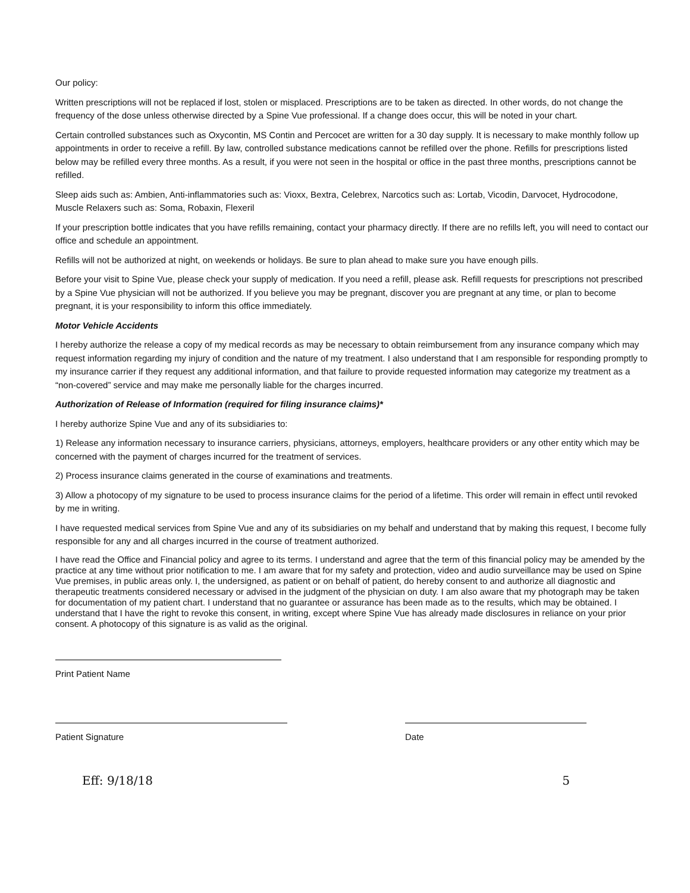Our policy:
Written prescriptions will not be replaced if lost, stolen or misplaced. Prescriptions are to be taken as directed. In other words, do not change the frequency of the dose unless otherwise directed by a Spine Vue professional. If a change does occur, this will be noted in your chart.
Certain controlled substances such as Oxycontin, MS Contin and Percocet are written for a 30 day supply. It is necessary to make monthly follow up appointments in order to receive a refill. By law, controlled substance medications cannot be refilled over the phone. Refills for prescriptions listed below may be refilled every three months. As a result, if you were not seen in the hospital or office in the past three months, prescriptions cannot be refilled.
Sleep aids such as: Ambien, Anti-inflammatories such as: Vioxx, Bextra, Celebrex, Narcotics such as: Lortab, Vicodin, Darvocet, Hydrocodone, Muscle Relaxers such as: Soma, Robaxin, Flexeril
If your prescription bottle indicates that you have refills remaining, contact your pharmacy directly. If there are no refills left, you will need to contact our office and schedule an appointment.
Refills will not be authorized at night, on weekends or holidays. Be sure to plan ahead to make sure you have enough pills.
Before your visit to Spine Vue, please check your supply of medication. If you need a refill, please ask. Refill requests for prescriptions not prescribed by a Spine Vue physician will not be authorized. If you believe you may be pregnant, discover you are pregnant at any time, or plan to become pregnant, it is your responsibility to inform this office immediately.
Motor Vehicle Accidents
I hereby authorize the release a copy of my medical records as may be necessary to obtain reimbursement from any insurance company which may request information regarding my injury of condition and the nature of my treatment. I also understand that I am responsible for responding promptly to my insurance carrier if they request any additional information, and that failure to provide requested information may categorize my treatment as a “non-covered” service and may make me personally liable for the charges incurred.
Authorization of Release of Information (required for filing insurance claims)*
I hereby authorize Spine Vue and any of its subsidiaries to:
1) Release any information necessary to insurance carriers, physicians, attorneys, employers, healthcare providers or any other entity which may be concerned with the payment of charges incurred for the treatment of services.
2) Process insurance claims generated in the course of examinations and treatments.
3) Allow a photocopy of my signature to be used to process insurance claims for the period of a lifetime. This order will remain in effect until revoked by me in writing.
I have requested medical services from Spine Vue and any of its subsidiaries on my behalf and understand that by making this request, I become fully responsible for any and all charges incurred in the course of treatment authorized.
I have read the Office and Financial policy and agree to its terms. I understand and agree that the term of this financial policy may be amended by the practice at any time without prior notification to me. I am aware that for my safety and protection, video and audio surveillance may be used on Spine Vue premises, in public areas only. I, the undersigned, as patient or on behalf of patient, do hereby consent to and authorize all diagnostic and therapeutic treatments considered necessary or advised in the judgment of the physician on duty. I am also aware that my photograph may be taken for documentation of my patient chart. I understand that no guarantee or assurance has been made as to the results, which may be obtained. I understand that I have the right to revoke this consent, in writing, except where Spine Vue has already made disclosures in reliance on your prior consent. A photocopy of this signature is as valid as the original.
Print Patient Name
Patient Signature Date
Eff: 9/18/18 5